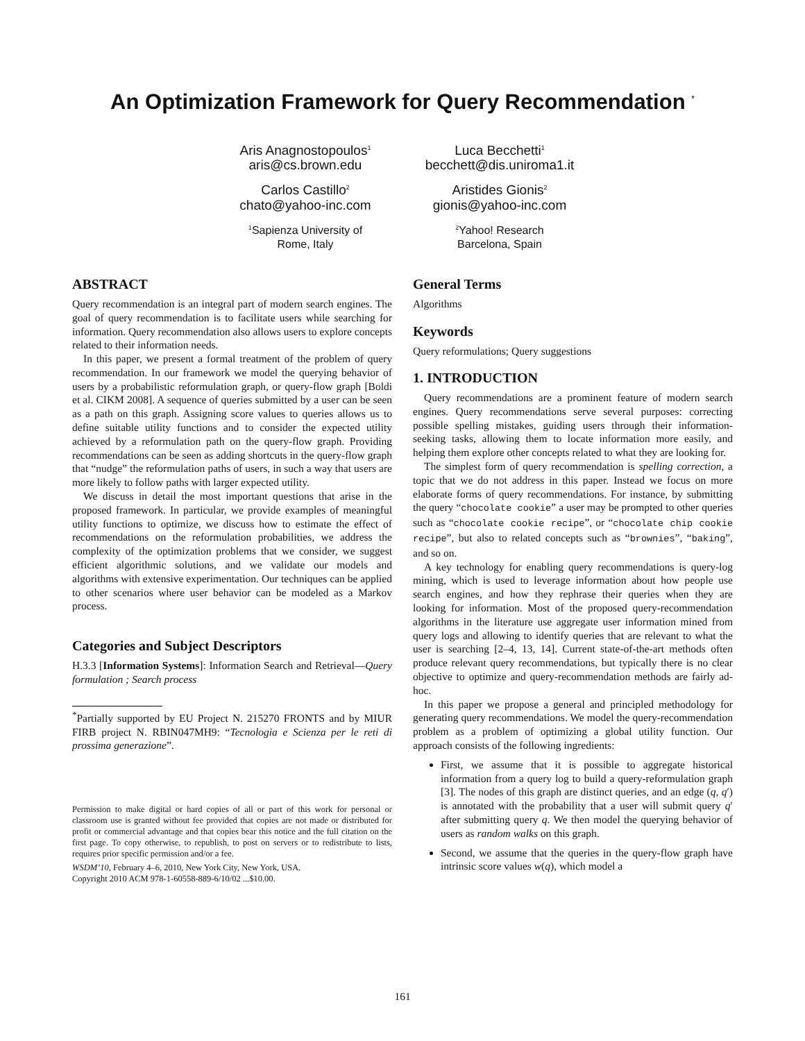An Optimization Framework for Query Recommendation <sup>*</sup>
Aris Anagnostopoulos<sup>1</sup>
aris@cs.brown.edu
Luca Becchetti<sup>1</sup>
becchett@dis.uniroma1.it
Carlos Castillo<sup>2</sup>
chato@yahoo-inc.com
Aristides Gionis<sup>2</sup>
gionis@yahoo-inc.com
<sup>1</sup> Sapienza University of
Rome, Italy
<sup>2</sup> Yahoo! Research
Barcelona, Spain
ABSTRACT
Query recommendation is an integral part of modern search engines. The goal of query recommendation is to facilitate users while searching for information. Query recommendation also allows users to explore concepts related to their information needs.
In this paper, we present a formal treatment of the problem of query recommendation. In our framework we model the querying behavior of users by a probabilistic reformulation graph, or query-flow graph [Boldi et al. CIKM 2008]. A sequence of queries submitted by a user can be seen as a path on this graph. Assigning score values to queries allows us to define suitable utility functions and to consider the expected utility achieved by a reformulation path on the query-flow graph. Providing recommendations can be seen as adding shortcuts in the query-flow graph that “nudge” the reformulation paths of users, in such a way that users are more likely to follow paths with larger expected utility.
We discuss in detail the most important questions that arise in the proposed framework. In particular, we provide examples of meaningful utility functions to optimize, we discuss how to estimate the effect of recommendations on the reformulation probabilities, we address the complexity of the optimization problems that we consider, we suggest efficient algorithmic solutions, and we validate our models and algorithms with extensive experimentation. Our techniques can be applied to other scenarios where user behavior can be modeled as a Markov process.
Categories and Subject Descriptors
H.3.3 [Information Systems]: Information Search and Retrieval—Query formulation ; Search process
<sup>*</sup> Partially supported by EU Project N. 215270 FRONTS and by MIUR FIRB project N. RBIN047MH9: “Tecnologia e Scienza per le reti di prossima generazione”.
Permission to make digital or hard copies of all or part of this work for personal or classroom use is granted without fee provided that copies are not made or distributed for profit or commercial advantage and that copies bear this notice and the full citation on the first page. To copy otherwise, to republish, to post on servers or to redistribute to lists, requires prior specific permission and/or a fee.
WSDM’10, February 4–6, 2010, New York City, New York, USA.
Copyright 2010 ACM 978-1-60558-889-6/10/02 ...$10.00.
General Terms
Algorithms
Keywords
Query reformulations; Query suggestions
1. INTRODUCTION
Query recommendations are a prominent feature of modern search engines. Query recommendations serve several purposes: correcting possible spelling mistakes, guiding users through their information-seeking tasks, allowing them to locate information more easily, and helping them explore other concepts related to what they are looking for.
The simplest form of query recommendation is spelling correction, a topic that we do not address in this paper. Instead we focus on more elaborate forms of query recommendations. For instance, by submitting the query “chocolate cookie” a user may be prompted to other queries such as “chocolate cookie recipe”, or “chocolate chip cookie recipe”, but also to related concepts such as “brownies”, “baking”, and so on.
A key technology for enabling query recommendations is query-log mining, which is used to leverage information about how people use search engines, and how they rephrase their queries when they are looking for information. Most of the proposed query-recommendation algorithms in the literature use aggregate user information mined from query logs and allowing to identify queries that are relevant to what the user is searching [2–4, 13, 14]. Current state-of-the-art methods often produce relevant query recommendations, but typically there is no clear objective to optimize and query-recommendation methods are fairly ad-hoc.
In this paper we propose a general and principled methodology for generating query recommendations. We model the query-recommendation problem as a problem of optimizing a global utility function. Our approach consists of the following ingredients:
First, we assume that it is possible to aggregate historical information from a query log to build a query-reformulation graph [3]. The nodes of this graph are distinct queries, and an edge (q, q′) is annotated with the probability that a user will submit query q′ after submitting query q. We then model the querying behavior of users as random walks on this graph.
Second, we assume that the queries in the query-flow graph have intrinsic score values w(q), which model a
161